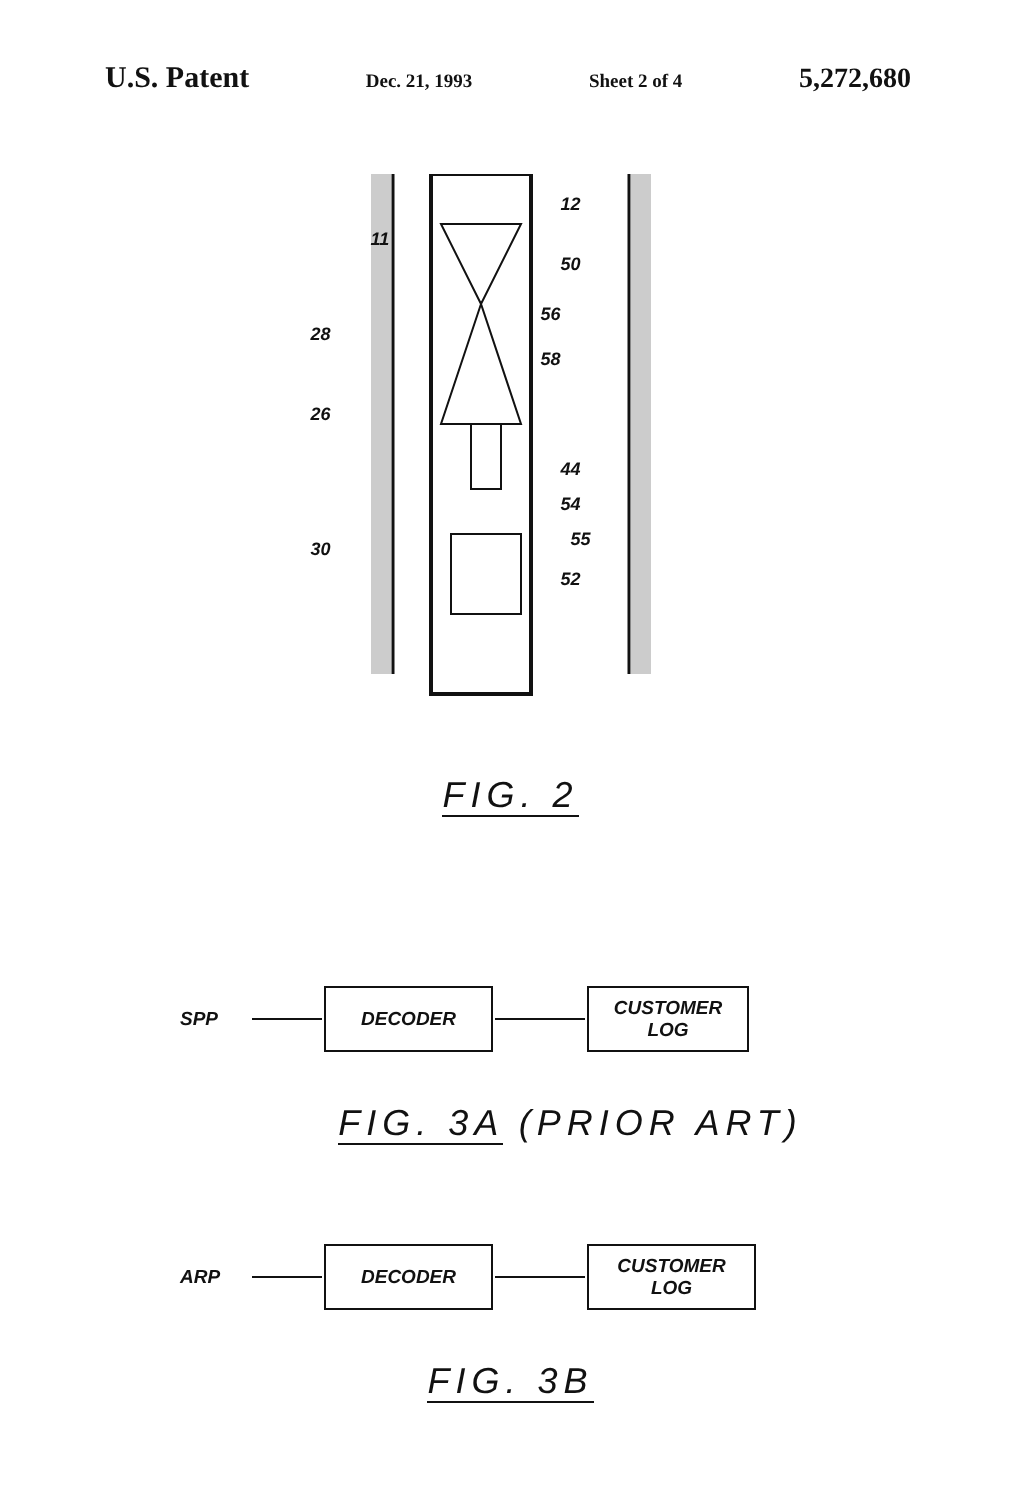U.S. Patent Dec. 21, 1993 Sheet 2 of 4 5,272,680
12
11
50
56
28
58
26
44
54
55
30
52
FIG. 2
SPP
DECODER
CUSTOMER
LOG
FIG. 3A (PRIOR ART)
ARP
DECODER
CUSTOMER
LOG
FIG. 3B